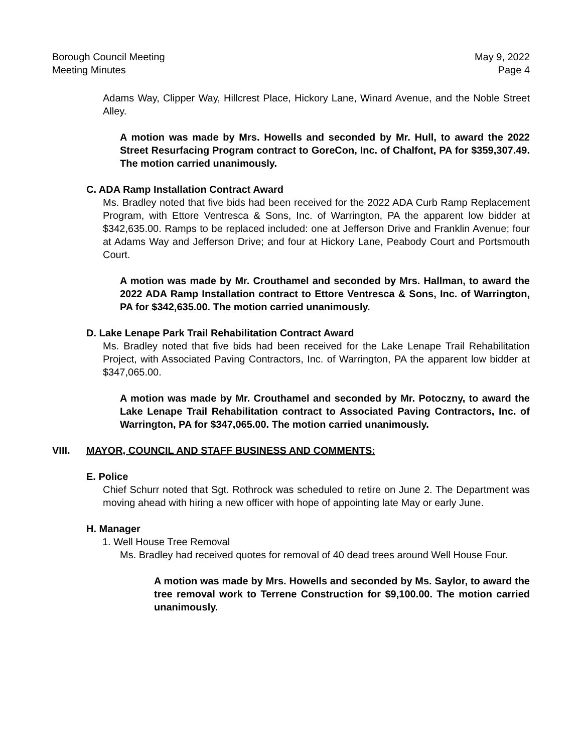Borough Council Meeting May 9, 2022
Meeting Minutes Page 4
Adams Way, Clipper Way, Hillcrest Place, Hickory Lane, Winard Avenue, and the Noble Street Alley.
A motion was made by Mrs. Howells and seconded by Mr. Hull, to award the 2022 Street Resurfacing Program contract to GoreCon, Inc. of Chalfont, PA for $359,307.49. The motion carried unanimously.
C. ADA Ramp Installation Contract Award
Ms. Bradley noted that five bids had been received for the 2022 ADA Curb Ramp Replacement Program, with Ettore Ventresca & Sons, Inc. of Warrington, PA the apparent low bidder at $342,635.00. Ramps to be replaced included: one at Jefferson Drive and Franklin Avenue; four at Adams Way and Jefferson Drive; and four at Hickory Lane, Peabody Court and Portsmouth Court.
A motion was made by Mr. Crouthamel and seconded by Mrs. Hallman, to award the 2022 ADA Ramp Installation contract to Ettore Ventresca & Sons, Inc. of Warrington, PA for $342,635.00. The motion carried unanimously.
D. Lake Lenape Park Trail Rehabilitation Contract Award
Ms. Bradley noted that five bids had been received for the Lake Lenape Trail Rehabilitation Project, with Associated Paving Contractors, Inc. of Warrington, PA the apparent low bidder at $347,065.00.
A motion was made by Mr. Crouthamel and seconded by Mr. Potoczny, to award the Lake Lenape Trail Rehabilitation contract to Associated Paving Contractors, Inc. of Warrington, PA for $347,065.00. The motion carried unanimously.
VIII. MAYOR, COUNCIL AND STAFF BUSINESS AND COMMENTS:
E. Police
Chief Schurr noted that Sgt. Rothrock was scheduled to retire on June 2. The Department was moving ahead with hiring a new officer with hope of appointing late May or early June.
H. Manager
1. Well House Tree Removal
Ms. Bradley had received quotes for removal of 40 dead trees around Well House Four.
A motion was made by Mrs. Howells and seconded by Ms. Saylor, to award the tree removal work to Terrene Construction for $9,100.00. The motion carried unanimously.